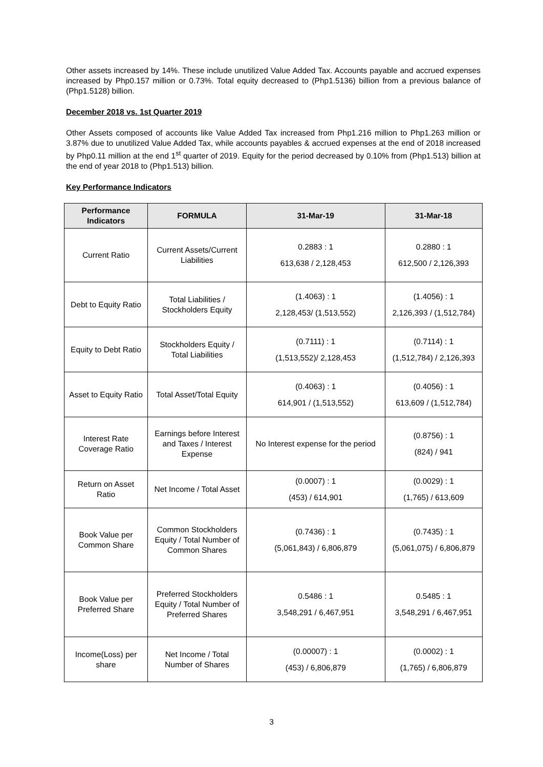Other assets increased by 14%. These include unutilized Value Added Tax. Accounts payable and accrued expenses increased by Php0.157 million or 0.73%. Total equity decreased to (Php1.5136) billion from a previous balance of (Php1.5128) billion.
December 2018 vs. 1st Quarter 2019
Other Assets composed of accounts like Value Added Tax increased from Php1.216 million to Php1.263 million or 3.87% due to unutilized Value Added Tax, while accounts payables & accrued expenses at the end of 2018 increased by Php0.11 million at the end 1<sup>st</sup> quarter of 2019. Equity for the period decreased by 0.10% from (Php1.513) billion at the end of year 2018 to (Php1.513) billion.
Key Performance Indicators
| Performance Indicators | FORMULA | 31-Mar-19 | 31-Mar-18 |
| --- | --- | --- | --- |
| Current Ratio | Current Assets/Current Liabilities | 0.2883 : 1 613,638 / 2,128,453 | 0.2880 : 1 612,500 / 2,126,393 |
| Debt to Equity Ratio | Total Liabilities / Stockholders Equity | (1.4063) : 1 2,128,453/ (1,513,552) | (1.4056) : 1 2,126,393 / (1,512,784) |
| Equity to Debt Ratio | Stockholders Equity / Total Liabilities | (0.7111) : 1 (1,513,552)/ 2,128,453 | (0.7114) : 1 (1,512,784) / 2,126,393 |
| Asset to Equity Ratio | Total Asset/Total Equity | (0.4063) : 1 614,901 / (1,513,552) | (0.4056) : 1 613,609 / (1,512,784) |
| Interest Rate Coverage Ratio | Earnings before Interest and Taxes / Interest Expense | No Interest expense for the period | (0.8756) : 1 (824) / 941 |
| Return on Asset Ratio | Net Income / Total Asset | (0.0007) : 1 (453) / 614,901 | (0.0029) : 1 (1,765) / 613,609 |
| Book Value per Common Share | Common Stockholders Equity / Total Number of Common Shares | (0.7436) : 1 (5,061,843) / 6,806,879 | (0.7435) : 1 (5,061,075) / 6,806,879 |
| Book Value per Preferred Share | Preferred Stockholders Equity / Total Number of Preferred Shares | 0.5486 : 1 3,548,291 / 6,467,951 | 0.5485 : 1 3,548,291 / 6,467,951 |
| Income(Loss) per share | Net Income / Total Number of Shares | (0.00007) : 1 (453) / 6,806,879 | (0.0002) : 1 (1,765) / 6,806,879 |
3